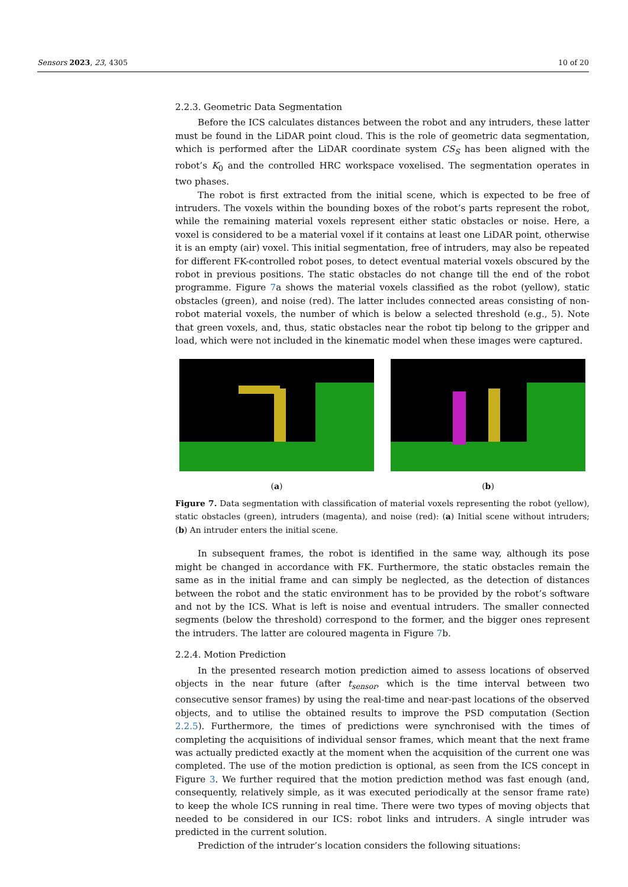Sensors 2023, 23, 4305 10 of 20
2.2.3. Geometric Data Segmentation
Before the ICS calculates distances between the robot and any intruders, these latter must be found in the LiDAR point cloud. This is the role of geometric data segmentation, which is performed after the LiDAR coordinate system CS<sub>S</sub> has been aligned with the robot’s K<sub>0</sub> and the controlled HRC workspace voxelised. The segmentation operates in two phases.
The robot is first extracted from the initial scene, which is expected to be free of intruders. The voxels within the bounding boxes of the robot’s parts represent the robot, while the remaining material voxels represent either static obstacles or noise. Here, a voxel is considered to be a material voxel if it contains at least one LiDAR point, otherwise it is an empty (air) voxel. This initial segmentation, free of intruders, may also be repeated for different FK-controlled robot poses, to detect eventual material voxels obscured by the robot in previous positions. The static obstacles do not change till the end of the robot programme. Figure 7a shows the material voxels classified as the robot (yellow), static obstacles (green), and noise (red). The latter includes connected areas consisting of non-robot material voxels, the number of which is below a selected threshold (e.g., 5). Note that green voxels, and, thus, static obstacles near the robot tip belong to the gripper and load, which were not included in the kinematic model when these images were captured.
(a) (b)
Figure 7. Data segmentation with classification of material voxels representing the robot (yellow), static obstacles (green), intruders (magenta), and noise (red): (a) Initial scene without intruders; (b) An intruder enters the initial scene.
In subsequent frames, the robot is identified in the same way, although its pose might be changed in accordance with FK. Furthermore, the static obstacles remain the same as in the initial frame and can simply be neglected, as the detection of distances between the robot and the static environment has to be provided by the robot’s software and not by the ICS. What is left is noise and eventual intruders. The smaller connected segments (below the threshold) correspond to the former, and the bigger ones represent the intruders. The latter are coloured magenta in Figure 7b.
2.2.4. Motion Prediction
In the presented research motion prediction aimed to assess locations of observed objects in the near future (after t<sub>sensor</sub>, which is the time interval between two consecutive sensor frames) by using the real-time and near-past locations of the observed objects, and to utilise the obtained results to improve the PSD computation (Section 2.2.5). Furthermore, the times of predictions were synchronised with the times of completing the acquisitions of individual sensor frames, which meant that the next frame was actually predicted exactly at the moment when the acquisition of the current one was completed. The use of the motion prediction is optional, as seen from the ICS concept in Figure 3. We further required that the motion prediction method was fast enough (and, consequently, relatively simple, as it was executed periodically at the sensor frame rate) to keep the whole ICS running in real time. There were two types of moving objects that needed to be considered in our ICS: robot links and intruders. A single intruder was predicted in the current solution.
Prediction of the intruder’s location considers the following situations: